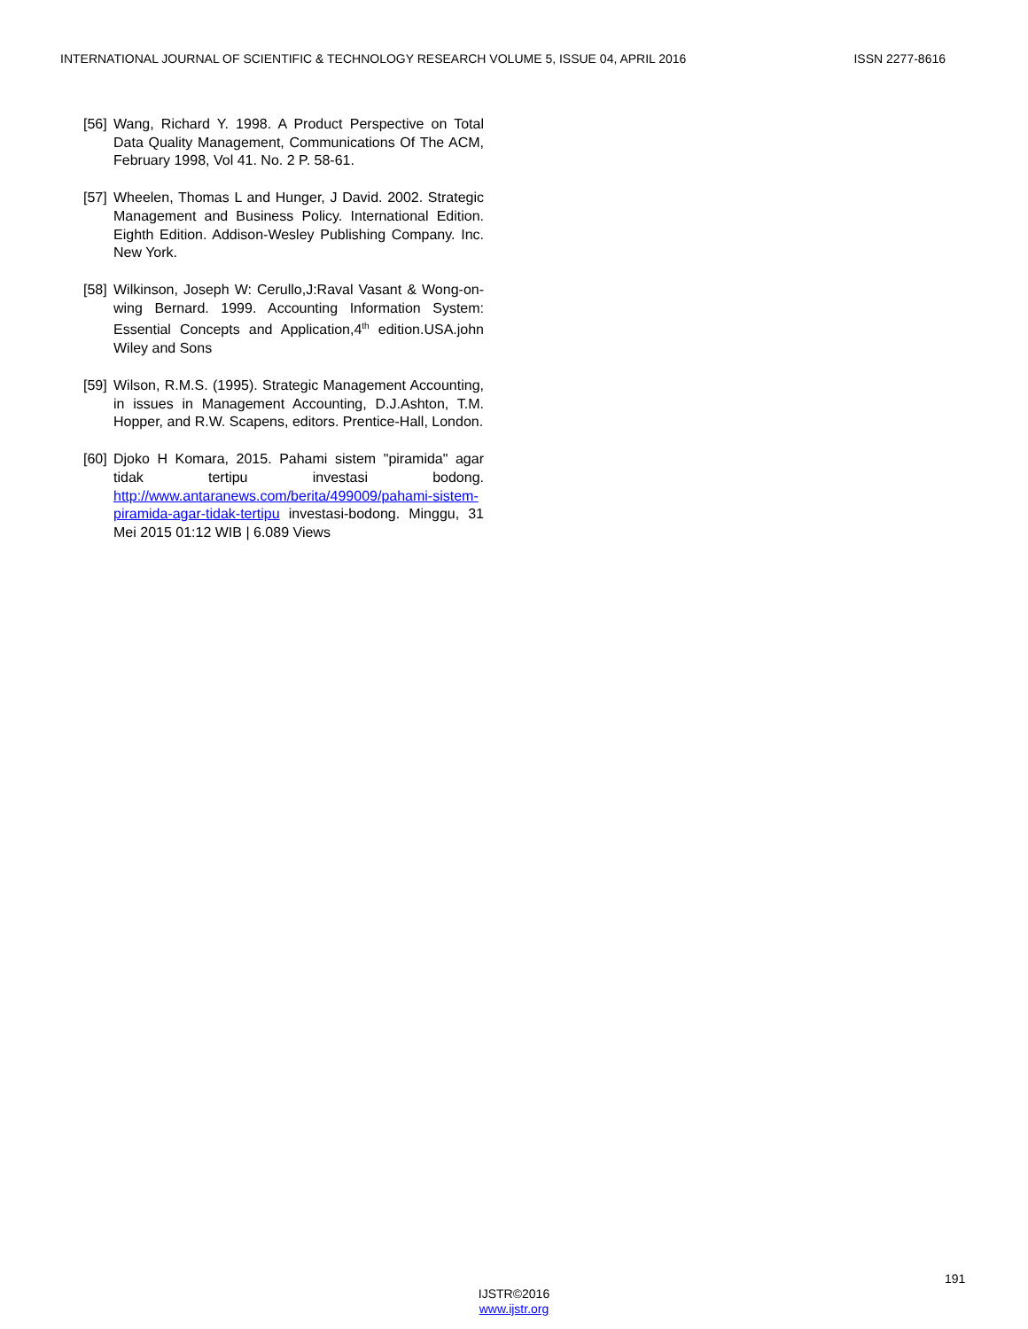INTERNATIONAL JOURNAL OF SCIENTIFIC & TECHNOLOGY RESEARCH VOLUME 5, ISSUE 04, APRIL 2016 ISSN 2277-8616
[56] Wang, Richard Y. 1998. A Product Perspective on Total Data Quality Management, Communications Of The ACM, February 1998, Vol 41. No. 2 P. 58-61.
[57] Wheelen, Thomas L and Hunger, J David. 2002. Strategic Management and Business Policy. International Edition. Eighth Edition. Addison-Wesley Publishing Company. Inc. New York.
[58] Wilkinson, Joseph W: Cerullo,J:Raval Vasant & Wong-on-wing Bernard. 1999. Accounting Information System: Essential Concepts and Application,4<sup>th</sup> edition.USA.john Wiley and Sons
[59] Wilson, R.M.S. (1995). Strategic Management Accounting, in issues in Management Accounting, D.J.Ashton, T.M. Hopper, and R.W. Scapens, editors. Prentice-Hall, London.
[60] Djoko H Komara, 2015. Pahami sistem "piramida" agar tidak tertipu investasi bodong. http://www.antaranews.com/berita/499009/pahami-sistem-piramida-agar-tidak-tertipu investasi-bodong. Minggu, 31 Mei 2015 01:12 WIB | 6.089 Views
191
IJSTR©2016
www.ijstr.org